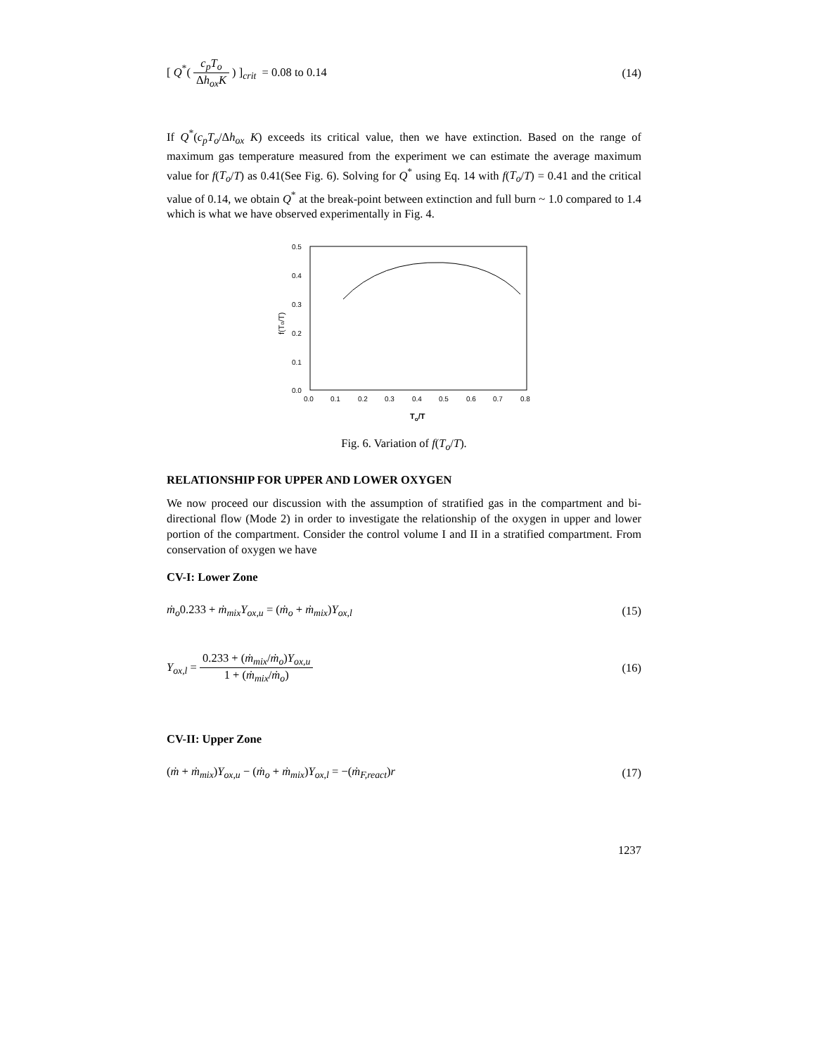[ Q<sup>*</sup>( c<sub>p</sub>T<sub>o</sub> Δh<sub>ox</sub>K ) ]<sub>crit</sub> = 0.08 to 0.14 (14)
If Q<sup>*</sup>(c<sub>p</sub>T<sub>o</sub>/Δh<sub>ox</sub> K) exceeds its critical value, then we have extinction. Based on the range of maximum gas temperature measured from the experiment we can estimate the average maximum value for f(T<sub>o</sub>/T) as 0.41(See Fig. 6). Solving for Q<sup>*</sup> using Eq. 14 with f(T<sub>o</sub>/T) = 0.41 and the critical value of 0.14, we obtain Q<sup>*</sup> at the break-point between extinction and full burn ~ 1.0 compared to 1.4 which is what we have observed experimentally in Fig. 4.
0.5
0.4
0.3
0.2
0.1
0.0
0.0
0.1
0.2
0.3
0.4
0.5
0.6
0.7
0.8
To/T
f(To/T)
Fig. 6. Variation of f(T<sub>o</sub>/T).
RELATIONSHIP FOR UPPER AND LOWER OXYGEN
We now proceed our discussion with the assumption of stratified gas in the compartment and bi-directional flow (Mode 2) in order to investigate the relationship of the oxygen in upper and lower portion of the compartment. Consider the control volume I and II in a stratified compartment. From conservation of oxygen we have
CV-I: Lower Zone
ṁ<sub>o</sub>0.233 + ṁ<sub>mix</sub>Y<sub>ox,u</sub> = (ṁ<sub>o</sub> + ṁ<sub>mix</sub>)Y<sub>ox,l</sub> (15)
Y<sub>ox,l</sub> = 0.233 + (ṁ<sub>mix</sub>/ṁ<sub>o</sub>)Y<sub>ox,u</sub> 1 + (ṁ<sub>mix</sub>/ṁ<sub>o</sub>) (16)
CV-II: Upper Zone
(ṁ + ṁ<sub>mix</sub>)Y<sub>ox,u</sub> − (ṁ<sub>o</sub> + ṁ<sub>mix</sub>)Y<sub>ox,l</sub> = −(ṁ<sub>F,react</sub>)r (17)
1237